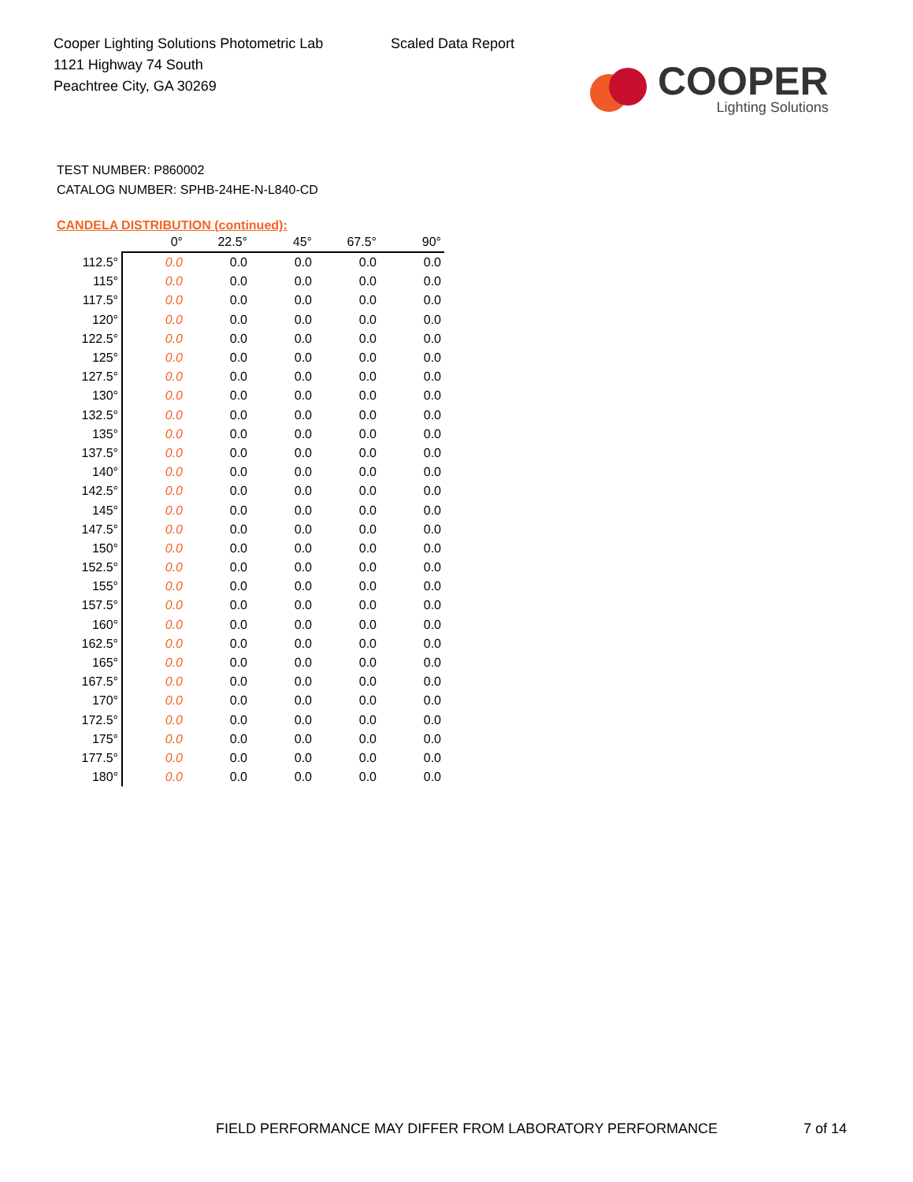Cooper Lighting Solutions Photometric Lab
1121 Highway 74 South
Peachtree City, GA 30269
Scaled Data Report
COOPER
Lighting Solutions
TEST NUMBER: P860002
CATALOG NUMBER: SPHB-24HE-N-L840-CD
CANDELA DISTRIBUTION (continued):
| | 0° | 22.5° | 45° | 67.5° | 90° |
| --- | --- | --- | --- | --- | --- |
| 112.5° | 0.0 | 0.0 | 0.0 | 0.0 | 0.0 |
| 115° | 0.0 | 0.0 | 0.0 | 0.0 | 0.0 |
| 117.5° | 0.0 | 0.0 | 0.0 | 0.0 | 0.0 |
| 120° | 0.0 | 0.0 | 0.0 | 0.0 | 0.0 |
| 122.5° | 0.0 | 0.0 | 0.0 | 0.0 | 0.0 |
| 125° | 0.0 | 0.0 | 0.0 | 0.0 | 0.0 |
| 127.5° | 0.0 | 0.0 | 0.0 | 0.0 | 0.0 |
| 130° | 0.0 | 0.0 | 0.0 | 0.0 | 0.0 |
| 132.5° | 0.0 | 0.0 | 0.0 | 0.0 | 0.0 |
| 135° | 0.0 | 0.0 | 0.0 | 0.0 | 0.0 |
| 137.5° | 0.0 | 0.0 | 0.0 | 0.0 | 0.0 |
| 140° | 0.0 | 0.0 | 0.0 | 0.0 | 0.0 |
| 142.5° | 0.0 | 0.0 | 0.0 | 0.0 | 0.0 |
| 145° | 0.0 | 0.0 | 0.0 | 0.0 | 0.0 |
| 147.5° | 0.0 | 0.0 | 0.0 | 0.0 | 0.0 |
| 150° | 0.0 | 0.0 | 0.0 | 0.0 | 0.0 |
| 152.5° | 0.0 | 0.0 | 0.0 | 0.0 | 0.0 |
| 155° | 0.0 | 0.0 | 0.0 | 0.0 | 0.0 |
| 157.5° | 0.0 | 0.0 | 0.0 | 0.0 | 0.0 |
| 160° | 0.0 | 0.0 | 0.0 | 0.0 | 0.0 |
| 162.5° | 0.0 | 0.0 | 0.0 | 0.0 | 0.0 |
| 165° | 0.0 | 0.0 | 0.0 | 0.0 | 0.0 |
| 167.5° | 0.0 | 0.0 | 0.0 | 0.0 | 0.0 |
| 170° | 0.0 | 0.0 | 0.0 | 0.0 | 0.0 |
| 172.5° | 0.0 | 0.0 | 0.0 | 0.0 | 0.0 |
| 175° | 0.0 | 0.0 | 0.0 | 0.0 | 0.0 |
| 177.5° | 0.0 | 0.0 | 0.0 | 0.0 | 0.0 |
| 180° | 0.0 | 0.0 | 0.0 | 0.0 | 0.0 |
FIELD PERFORMANCE MAY DIFFER FROM LABORATORY PERFORMANCE
7 of 14